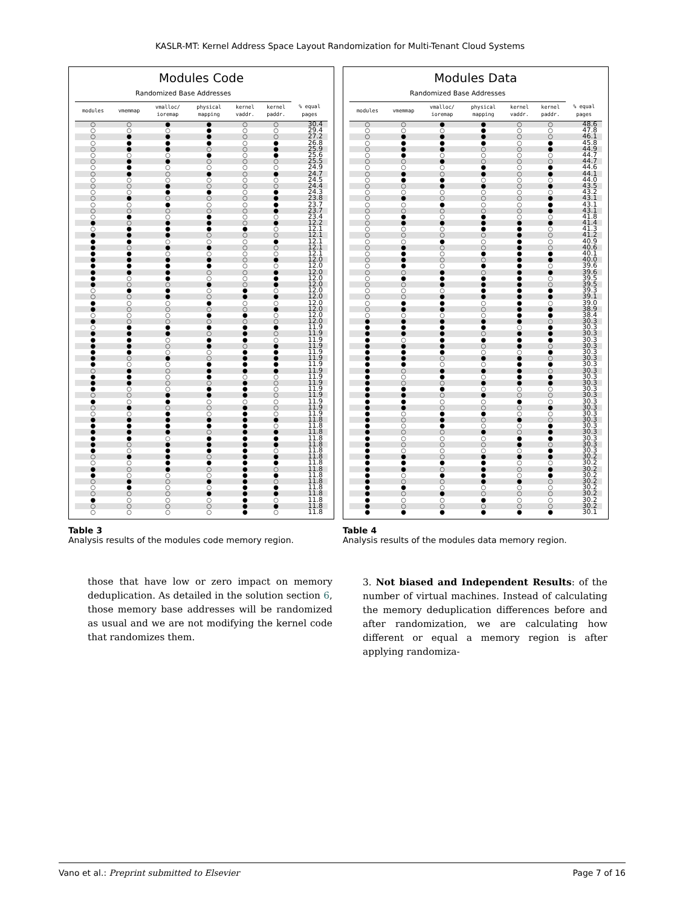KASLR-MT: Kernel Address Space Layout Randomization for Multi-Tenant Cloud Systems
Modules Code
| Randomized Base Addresses | | | | | | |
| --- | --- | --- | --- | --- | --- | --- |
| modules | vmemmap | vmalloc/ ioremap | physical mapping | kernel vaddr. | kernel paddr. | % equal pages |
| ○ | ○ | ● | ● | ○ | ○ | 30.4 |
| ○ | ○ | ○ | ● | ○ | ○ | 29.4 |
| ○ | ● | ● | ● | ○ | ○ | 27.2 |
| ○ | ● | ● | ● | ○ | ● | 26.8 |
| ○ | ● | ● | ○ | ○ | ● | 25.9 |
| ○ | ○ | ○ | ● | ○ | ● | 25.6 |
| ○ | ● | ● | ○ | ○ | ○ | 25.5 |
| ○ | ● | ○ | ○ | ○ | ○ | 24.9 |
| ○ | ● | ○ | ● | ○ | ● | 24.7 |
| ○ | ○ | ○ | ○ | ○ | ○ | 24.5 |
| ○ | ○ | ● | ○ | ○ | ○ | 24.4 |
| ○ | ○ | ● | ● | ○ | ● | 24.3 |
| ○ | ● | ○ | ○ | ○ | ● | 23.8 |
| ○ | ○ | ● | ○ | ○ | ● | 23.7 |
| ○ | ○ | ○ | ○ | ○ | ● | 23.7 |
| ○ | ● | ○ | ● | ○ | ○ | 23.4 |
| ● | ○ | ● | ● | ○ | ● | 12.2 |
| ○ | ● | ● | ● | ● | ○ | 12.1 |
| ● | ● | ● | ○ | ○ | ○ | 12.1 |
| ● | ● | ○ | ○ | ○ | ● | 12.1 |
| ● | ○ | ● | ● | ○ | ○ | 12.1 |
| ● | ● | ○ | ○ | ○ | ○ | 12.1 |
| ● | ● | ● | ● | ○ | ● | 12.0 |
| ● | ● | ● | ● | ○ | ○ | 12.0 |
| ● | ● | ● | ○ | ○ | ● | 12.0 |
| ● | ○ | ● | ○ | ○ | ● | 12.0 |
| ● | ○ | ○ | ● | ○ | ● | 12.0 |
| ○ | ● | ● | ○ | ● | ○ | 12.0 |
| ○ | ○ | ● | ○ | ● | ● | 12.0 |
| ● | ○ | ○ | ● | ○ | ○ | 12.0 |
| ● | ○ | ○ | ○ | ○ | ● | 12.0 |
| ○ | ○ | ○ | ● | ● | ○ | 12.0 |
| ● | ○ | ○ | ○ | ○ | ○ | 12.0 |
| ○ | ● | ● | ● | ● | ● | 11.9 |
| ● | ● | ● | ○ | ● | ○ | 11.9 |
| ● | ● | ○ | ● | ● | ○ | 11.9 |
| ● | ● | ○ | ● | ○ | ● | 11.9 |
| ● | ● | ○ | ○ | ● | ● | 11.9 |
| ● | ○ | ● | ○ | ● | ● | 11.9 |
| ● | ○ | ○ | ● | ● | ● | 11.9 |
| ○ | ● | ○ | ● | ● | ● | 11.9 |
| ● | ● | ○ | ● | ○ | ○ | 11.9 |
| ● | ● | ○ | ○ | ● | ○ | 11.9 |
| ● | ○ | ○ | ● | ● | ○ | 11.9 |
| ○ | ○ | ● | ● | ● | ○ | 11.9 |
| ● | ○ | ● | ○ | ○ | ○ | 11.9 |
| ○ | ● | ○ | ○ | ● | ○ | 11.9 |
| ○ | ○ | ● | ○ | ● | ○ | 11.9 |
| ● | ● | ● | ● | ● | ● | 11.8 |
| ● | ● | ● | ● | ● | ○ | 11.8 |
| ● | ● | ● | ○ | ● | ● | 11.8 |
| ● | ● | ○ | ● | ● | ● | 11.8 |
| ● | ○ | ● | ● | ● | ● | 11.8 |
| ● | ○ | ● | ● | ● | ○ | 11.8 |
| ○ | ● | ● | ○ | ● | ● | 11.8 |
| ○ | ○ | ● | ● | ● | ● | 11.8 |
| ● | ○ | ● | ○ | ● | ○ | 11.8 |
| ● | ○ | ○ | ○ | ● | ● | 11.8 |
| ○ | ● | ○ | ● | ● | ○ | 11.8 |
| ○ | ● | ○ | ○ | ● | ● | 11.8 |
| ○ | ○ | ○ | ● | ● | ● | 11.8 |
| ● | ○ | ○ | ○ | ● | ○ | 11.8 |
| ○ | ○ | ○ | ○ | ● | ● | 11.8 |
| ○ | ○ | ○ | ○ | ● | ○ | 11.8 |
Table 3
Analysis results of the modules code memory region.
Modules Data
| Randomized Base Addresses | | | | | | |
| --- | --- | --- | --- | --- | --- | --- |
| modules | vmemmap | vmalloc/ ioremap | physical mapping | kernel vaddr. | kernel paddr. | % equal pages |
| ○ | ○ | ● | ● | ○ | ○ | 48.6 |
| ○ | ○ | ○ | ● | ○ | ○ | 47.8 |
| ○ | ● | ● | ● | ○ | ○ | 46.1 |
| ○ | ● | ● | ● | ○ | ● | 45.8 |
| ○ | ● | ● | ○ | ○ | ● | 44.9 |
| ○ | ● | ○ | ○ | ○ | ○ | 44.7 |
| ○ | ○ | ● | ○ | ○ | ○ | 44.7 |
| ○ | ○ | ○ | ● | ○ | ● | 44.6 |
| ○ | ● | ○ | ● | ○ | ● | 44.1 |
| ○ | ● | ● | ○ | ○ | ○ | 44.0 |
| ○ | ○ | ● | ● | ○ | ● | 43.5 |
| ○ | ○ | ○ | ○ | ○ | ○ | 43.2 |
| ○ | ● | ○ | ○ | ○ | ● | 43.1 |
| ○ | ○ | ● | ○ | ○ | ● | 43.1 |
| ○ | ○ | ○ | ○ | ○ | ● | 43.1 |
| ○ | ● | ○ | ● | ○ | ○ | 41.8 |
| ○ | ● | ● | ● | ● | ● | 41.4 |
| ○ | ○ | ○ | ● | ● | ○ | 41.3 |
| ○ | ○ | ○ | ○ | ● | ○ | 41.2 |
| ○ | ○ | ● | ○ | ● | ○ | 40.9 |
| ○ | ● | ○ | ○ | ● | ○ | 40.6 |
| ○ | ● | ○ | ● | ● | ● | 40.1 |
| ○ | ● | ○ | ○ | ● | ● | 40.0 |
| ○ | ● | ○ | ● | ● | ○ | 39.6 |
| ○ | ○ | ● | ○ | ● | ● | 39.6 |
| ○ | ● | ● | ● | ● | ○ | 39.5 |
| ○ | ○ | ● | ● | ● | ○ | 39.5 |
| ○ | ○ | ○ | ● | ● | ● | 39.3 |
| ○ | ○ | ● | ● | ● | ● | 39.1 |
| ○ | ● | ● | ○ | ● | ○ | 39.0 |
| ○ | ● | ● | ○ | ● | ● | 38.9 |
| ○ | ○ | ○ | ○ | ● | ● | 38.4 |
| ● | ● | ● | ● | ● | ○ | 30.3 |
| ● | ● | ● | ● | ○ | ● | 30.3 |
| ● | ● | ● | ○ | ● | ● | 30.3 |
| ● | ○ | ● | ● | ● | ● | 30.3 |
| ● | ● | ● | ○ | ● | ○ | 30.3 |
| ● | ● | ● | ○ | ○ | ● | 30.3 |
| ● | ● | ○ | ● | ● | ○ | 30.3 |
| ● | ● | ○ | ○ | ● | ● | 30.3 |
| ● | ○ | ● | ● | ● | ○ | 30.3 |
| ● | ○ | ● | ○ | ● | ● | 30.3 |
| ● | ○ | ○ | ● | ● | ● | 30.3 |
| ● | ● | ● | ○ | ○ | ○ | 30.3 |
| ● | ● | ○ | ● | ○ | ○ | 30.3 |
| ● | ● | ○ | ○ | ● | ○ | 30.3 |
| ● | ● | ○ | ○ | ○ | ● | 30.3 |
| ● | ○ | ● | ● | ○ | ○ | 30.3 |
| ● | ○ | ● | ○ | ● | ○ | 30.3 |
| ● | ○ | ● | ○ | ○ | ● | 30.3 |
| ● | ○ | ○ | ● | ○ | ● | 30.3 |
| ● | ○ | ○ | ○ | ● | ● | 30.3 |
| ● | ○ | ○ | ○ | ● | ○ | 30.3 |
| ● | ○ | ○ | ○ | ○ | ● | 30.3 |
| ● | ● | ○ | ● | ● | ● | 30.2 |
| ● | ● | ● | ● | ○ | ○ | 30.2 |
| ● | ● | ○ | ● | ○ | ● | 30.2 |
| ● | ○ | ● | ● | ○ | ● | 30.2 |
| ● | ○ | ○ | ● | ● | ○ | 30.2 |
| ● | ● | ○ | ○ | ○ | ○ | 30.2 |
| ● | ○ | ● | ○ | ○ | ○ | 30.2 |
| ● | ○ | ○ | ● | ○ | ○ | 30.2 |
| ● | ○ | ○ | ○ | ○ | ○ | 30.2 |
| ● | ● | ● | ● | ● | ● | 30.1 |
Table 4
Analysis results of the modules data memory region.
those that have low or zero impact on memory deduplication. As detailed in the solution section 6, those memory base addresses will be randomized as usual and we are not modifying the kernel code that randomizes them.
3. Not biased and Independent Results: of the number of virtual machines. Instead of calculating the memory deduplication differences before and after randomization, we are calculating how different or equal a memory region is after applying randomiza-
Vano et al.: Preprint submitted to Elsevier Page 7 of 16